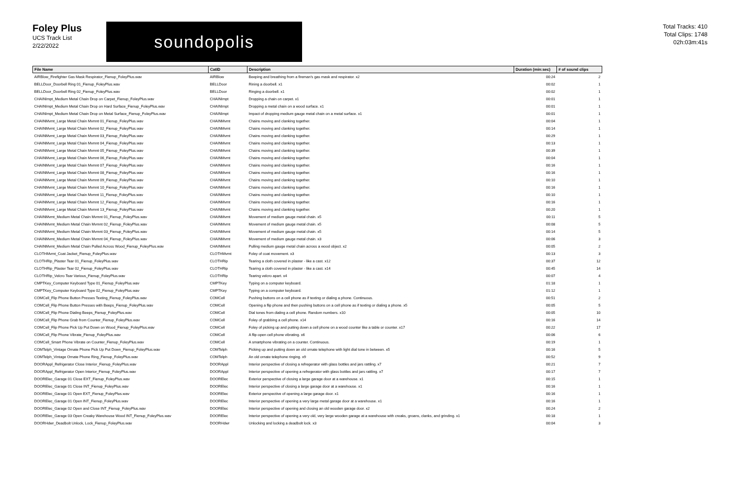Foley Plus
UCS Track List
2/22/2022
soundopolis
Total Tracks: 410
Total Clips: 1748
02h:03m:41s
| File Name | CatID | Description | Duration (min:sec) | # of sound clips |
| --- | --- | --- | --- | --- |
| AIRBlow_Firefighter Gas Mask Respirator_Fienup_FoleyPlus.wav | AIRBlow | Beeping and breathing from a fireman's gas mask and respirator. x2 | 00:24 | 2 |
| BELLDoor_Doorbell Ring 01_Fienup_FoleyPlus.wav | BELLDoor | Rining a doorbell. x1 | 00:02 | 1 |
| BELLDoor_Doorbell Ring 02_Fienup_FoleyPlus.wav | BELLDoor | Ringing a doorbell. x1 | 00:02 | 1 |
| CHAINImpt_Medium Metal Chain Drop on Carpet_Fienup_FoleyPlus.wav | CHAINImpt | Dropping a chain on carpet. x1 | 00:01 | 1 |
| CHAINImpt_Medium Metal Chain Drop on Hard Surface_Fienup_FoleyPlus.wav | CHAINImpt | Dropping a metal chain on a wood surface. x1 | 00:01 | 1 |
| CHAINImpt_Medium Metal Chain Drop on Metal Surface_Fienup_FoleyPlus.wav | CHAINImpt | Impact of dropping medium gauge metal chain on a metal surface. x1 | 00:01 | 1 |
| CHAINMvmt_Large Metal Chain Mvmnt 01_Fienup_FoleyPlus.wav | CHAINMvmt | Chains moving and clanking together. | 00:04 | 1 |
| CHAINMvmt_Large Metal Chain Mvmnt 02_Fienup_FoleyPlus.wav | CHAINMvmt | Chains moving and clanking together. | 00:14 | 1 |
| CHAINMvmt_Large Metal Chain Mvmnt 03_Fienup_FoleyPlus.wav | CHAINMvmt | Chains moving and clanking together. | 00:29 | 1 |
| CHAINMvmt_Large Metal Chain Mvmnt 04_Fienup_FoleyPlus.wav | CHAINMvmt | Chains moving and clanking together. | 00:13 | 1 |
| CHAINMvmt_Large Metal Chain Mvmnt 05_Fienup_FoleyPlus.wav | CHAINMvmt | Chains moving and clanking together. | 00:39 | 1 |
| CHAINMvmt_Large Metal Chain Mvmnt 06_Fienup_FoleyPlus.wav | CHAINMvmt | Chains moving and clanking together. | 00:04 | 1 |
| CHAINMvmt_Large Metal Chain Mvmnt 07_Fienup_FoleyPlus.wav | CHAINMvmt | Chains moving and clanking together. | 00:16 | 1 |
| CHAINMvmt_Large Metal Chain Mvmnt 08_Fienup_FoleyPlus.wav | CHAINMvmt | Chains moving and clanking together. | 00:16 | 1 |
| CHAINMvmt_Large Metal Chain Mvmnt 09_Fienup_FoleyPlus.wav | CHAINMvmt | Chains moving and clanking together. | 00:10 | 1 |
| CHAINMvmt_Large Metal Chain Mvmnt 10_Fienup_FoleyPlus.wav | CHAINMvmt | Chains moving and clanking together. | 00:16 | 1 |
| CHAINMvmt_Large Metal Chain Mvmnt 11_Fienup_FoleyPlus.wav | CHAINMvmt | Chains moving and clanking together. | 00:10 | 1 |
| CHAINMvmt_Large Metal Chain Mvmnt 12_Fienup_FoleyPlus.wav | CHAINMvmt | Chains moving and clanking together. | 00:16 | 1 |
| CHAINMvmt_Large Metal Chain Mvmnt 13_Fienup_FoleyPlus.wav | CHAINMvmt | Chains moving and clanking together. | 00:20 | 1 |
| CHAINMvmt_Medium Metal Chain Mvmnt 01_Fienup_FoleyPlus.wav | CHAINMvmt | Movement of medium gauge metal chain. x5 | 00:11 | 5 |
| CHAINMvmt_Medium Metal Chain Mvmnt 02_Fienup_FoleyPlus.wav | CHAINMvmt | Movement of medium gauge metal chain. x5 | 00:08 | 5 |
| CHAINMvmt_Medium Metal Chain Mvmnt 03_Fienup_FoleyPlus.wav | CHAINMvmt | Movement of medium gauge metal chain. x5 | 00:14 | 5 |
| CHAINMvmt_Medium Metal Chain Mvmnt 04_Fienup_FoleyPlus.wav | CHAINMvmt | Movement of medium gauge metal chain. x3 | 00:06 | 3 |
| CHAINMvmt_Medium Metal Chain Pulled Across Wood_Fienup_FoleyPlus.wav | CHAINMvmt | Pulling medium gauge metal chain across a wood object. x2 | 00:05 | 2 |
| CLOTHMvmt_Coat Jacket_Fienup_FoleyPlus.wav | CLOTHMvmt | Foley of coat movement. x3 | 00:13 | 3 |
| CLOTHRip_Plaster Tear 01_Fienup_FoleyPlus.wav | CLOTHRip | Tearing a cloth covered in plaster - like a cast. x12 | 00:37 | 12 |
| CLOTHRip_Plaster Tear 02_Fienup_FoleyPlus.wav | CLOTHRip | Tearing a cloth covered in plaster - like a cast. x14 | 00:45 | 14 |
| CLOTHRip_Velcro Tear Various_Fienup_FoleyPlus.wav | CLOTHRip | Tearing velcro apart. x4 | 00:07 | 4 |
| CMPTKey_Computer Keyboard Type 01_Fienup_FoleyPlus.wav | CMPTKey | Typing on a computer keyboard. | 01:18 | 1 |
| CMPTKey_Computer Keyboard Type 02_Fienup_FoleyPlus.wav | CMPTKey | Typing on a computer keyboard. | 01:12 | 1 |
| COMCell_Flip Phone Button Presses Texting_Fienup_FoleyPlus.wav | COMCell | Pushing buttons on a cell phone as if texting or dialing a phone. Continuous. | 00:51 | 2 |
| COMCell_Flip Phone Button Presses with Beeps_Fienup_FoleyPlus.wav | COMCell | Opening a flip phone and then pushing buttons on a cell phone as if texting or dialing a phone. x5 | 00:05 | 5 |
| COMCell_Flip Phone Dialing Beeps_Fienup_FoleyPlus.wav | COMCell | Dial tones from dialing a cell phone. Random numbers. x10 | 00:05 | 10 |
| COMCell_Flip Phone Grab from Counter_Fienup_FoleyPlus.wav | COMCell | Foley of grabbing a cell phone. x14 | 00:16 | 14 |
| COMCell_Flip Phone Pick Up Put Down on Wood_Fienup_FoleyPlus.wav | COMCell | Foley of picking up and putting down a cell phone on a wood counter like a table or counter. x17 | 00:22 | 17 |
| COMCell_Flip Phone Vibrate_Fienup_FoleyPlus.wav | COMCell | A flip-open cell phone vibrating. x6 | 00:06 | 6 |
| COMCell_Smart Phone Vibrate on Counter_Fienup_FoleyPlus.wav | COMCell | A smartphone vibrating on a counter. Continuous. | 00:19 | 1 |
| COMTelph_Vintage Ornate Phone Pick Up Put Down_Fienup_FoleyPlus.wav | COMTelph | Picking up and putting down an old ornate telephone with light dial tone in between. x5 | 00:16 | 5 |
| COMTelph_Vintage Ornate Phone Ring_Fienup_FoleyPlus.wav | COMTelph | An old ornate telephone ringing. x9 | 00:52 | 9 |
| DOORAppl_Refrigerator Close Interior_Fienup_FoleyPlus.wav | DOORAppl | Interior perspective of closing a refregerator with glass bottles and jars rattling. x7 | 00:21 | 7 |
| DOORAppl_Refrigerator Open Interior_Fienup_FoleyPlus.wav | DOORAppl | Interior perspective of opening a refregerator with glass bottles and jars rattling. x7 | 00:17 | 7 |
| DOORElec_Garage 01 Close EXT_Fienup_FoleyPlus.wav | DOORElec | Exterior perspective of closing a large garage door at a warehouse. x1 | 00:15 | 1 |
| DOORElec_Garage 01 Close INT_Fienup_FoleyPlus.wav | DOORElec | Interior perspective of closing a large garage door at a warehouse. x1 | 00:16 | 1 |
| DOORElec_Garage 01 Open EXT_Fienup_FoleyPlus.wav | DOORElec | Exterior perspective of opening a large garage door. x1 | 00:16 | 1 |
| DOORElec_Garage 01 Open INT_Fienup_FoleyPlus.wav | DOORElec | Interior perspective of opening a very large metal garage door at a warehouse. x1 | 00:16 | 1 |
| DOORElec_Garage 02 Open and Close INT_Fienup_FoleyPlus.wav | DOORElec | Interior perspective of opening and closing an old wooden garage door. x2 | 00:24 | 2 |
| DOORElec_Garage 03 Open Creaky Warehouse Wood INT_Fienup_FoleyPlus.wav | DOORElec | Interior perspective of opening a very old, very large wooden garage at a warehouse with creaks, groans, clanks, and grinding. x1 | 00:18 | 1 |
| DOORHdwr_Deadbolt Unlock, Lock_Fienup_FoleyPlus.wav | DOORHdwr | Unlocking and locking a deadbolt lock. x3 | 00:04 | 3 |